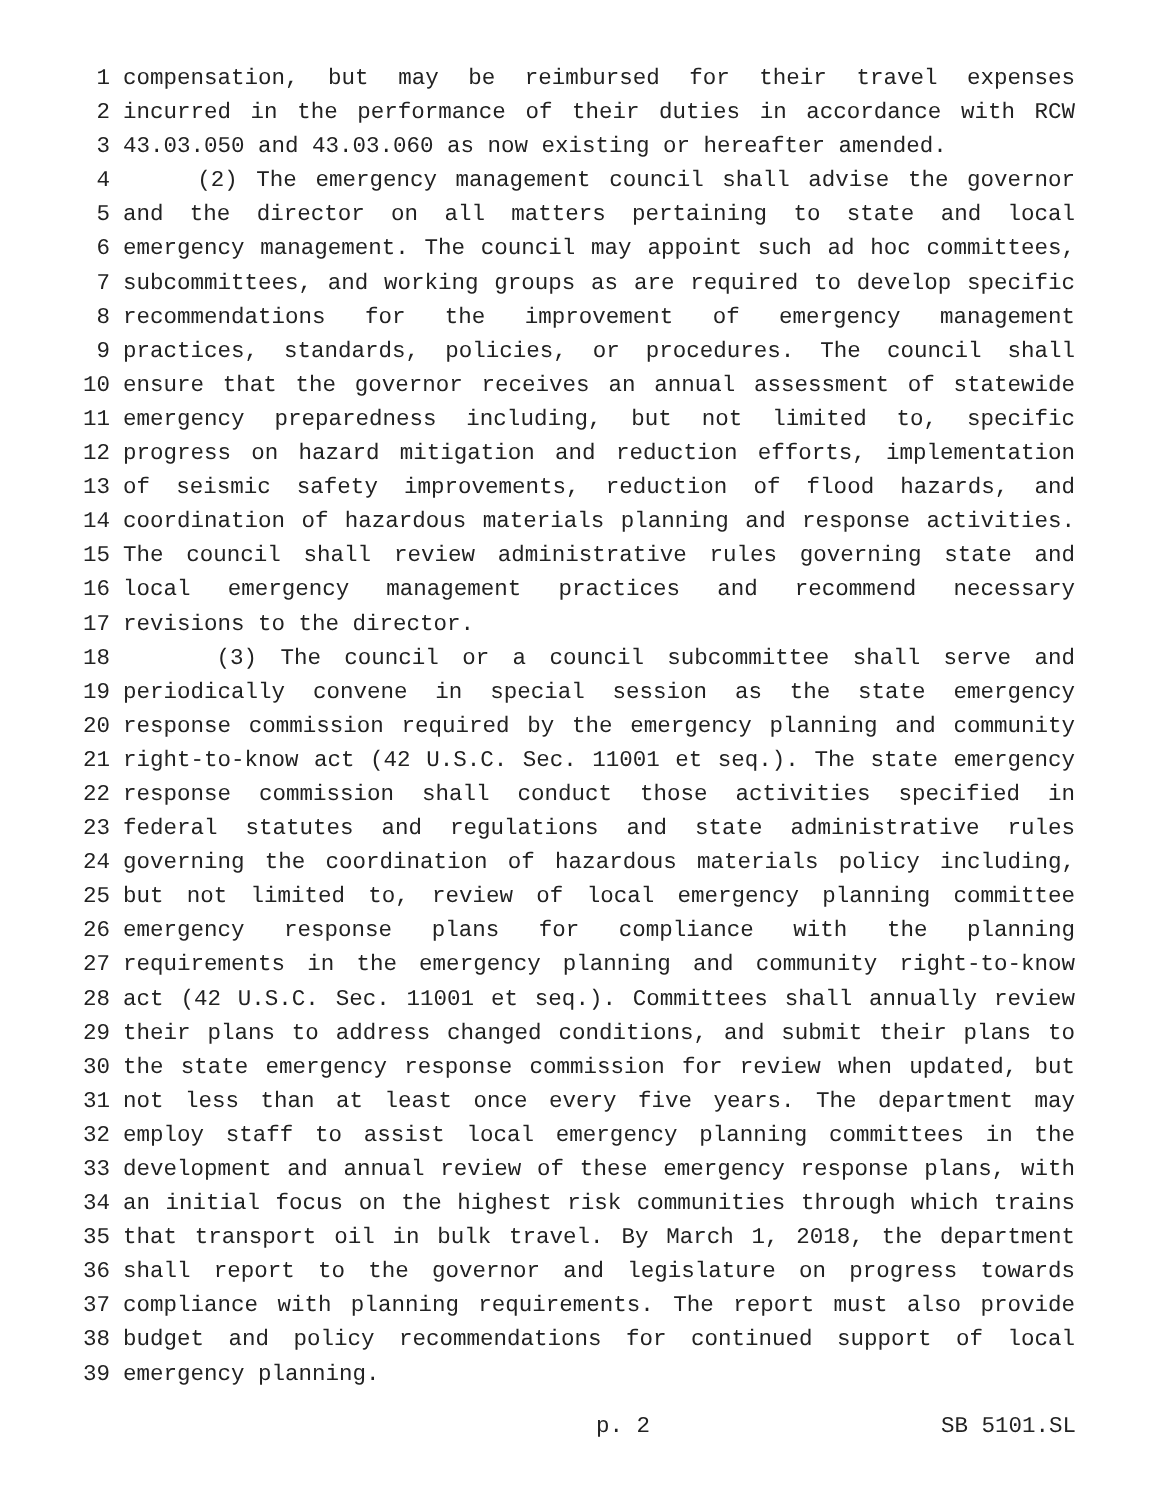1 compensation, but may be reimbursed for their travel expenses
2 incurred in the performance of their duties in accordance with RCW
3 43.03.050 and 43.03.060 as now existing or hereafter amended.
4 (2) The emergency management council shall advise the governor
5 and the director on all matters pertaining to state and local
6 emergency management. The council may appoint such ad hoc committees,
7 subcommittees, and working groups as are required to develop specific
8 recommendations for the improvement of emergency management
9 practices, standards, policies, or procedures. The council shall
10 ensure that the governor receives an annual assessment of statewide
11 emergency preparedness including, but not limited to, specific
12 progress on hazard mitigation and reduction efforts, implementation
13 of seismic safety improvements, reduction of flood hazards, and
14 coordination of hazardous materials planning and response activities.
15 The council shall review administrative rules governing state and
16 local emergency management practices and recommend necessary
17 revisions to the director.
18 (3) The council or a council subcommittee shall serve and
19 periodically convene in special session as the state emergency
20 response commission required by the emergency planning and community
21 right-to-know act (42 U.S.C. Sec. 11001 et seq.). The state emergency
22 response commission shall conduct those activities specified in
23 federal statutes and regulations and state administrative rules
24 governing the coordination of hazardous materials policy including,
25 but not limited to, review of local emergency planning committee
26 emergency response plans for compliance with the planning
27 requirements in the emergency planning and community right-to-know
28 act (42 U.S.C. Sec. 11001 et seq.). Committees shall annually review
29 their plans to address changed conditions, and submit their plans to
30 the state emergency response commission for review when updated, but
31 not less than at least once every five years. The department may
32 employ staff to assist local emergency planning committees in the
33 development and annual review of these emergency response plans, with
34 an initial focus on the highest risk communities through which trains
35 that transport oil in bulk travel. By March 1, 2018, the department
36 shall report to the governor and legislature on progress towards
37 compliance with planning requirements. The report must also provide
38 budget and policy recommendations for continued support of local
39 emergency planning.
p. 2 SB 5101.SL